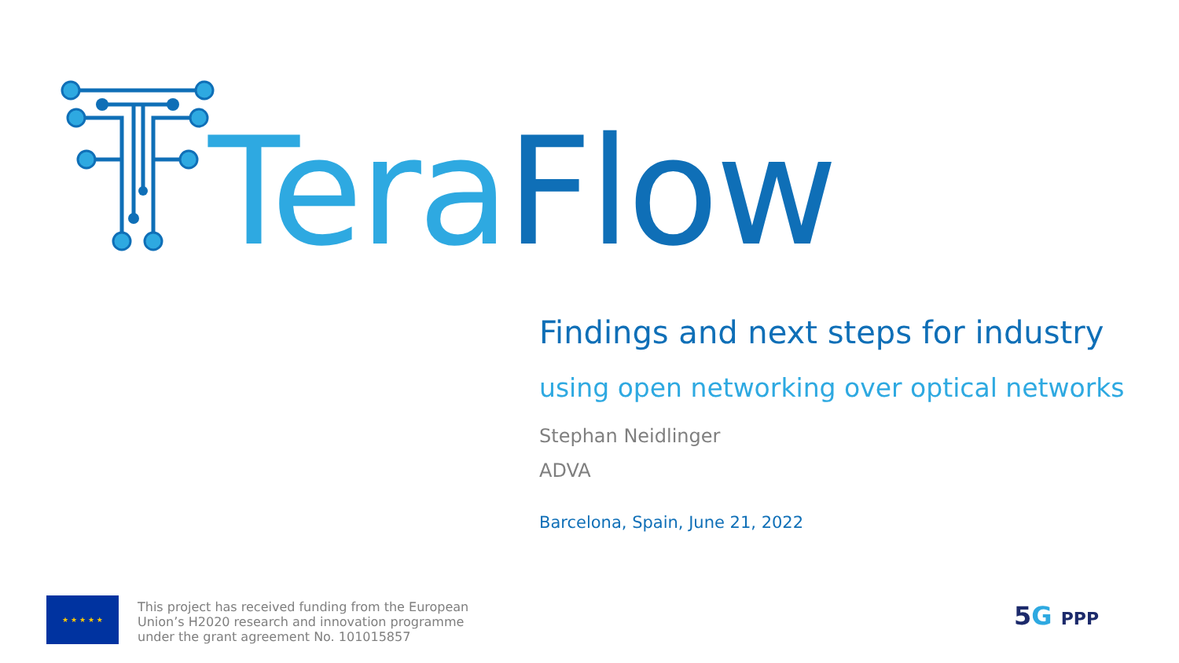Tera Flow
Findings and next steps for industry
using open networking over optical networks
Stephan Neidlinger
ADVA
Barcelona, Spain, June 21, 2022
★ ★ ★ ★ ★
This project has received funding from the European
Union’s H2020 research and innovation programme
under the grant agreement No. 101015857
5 G PPP